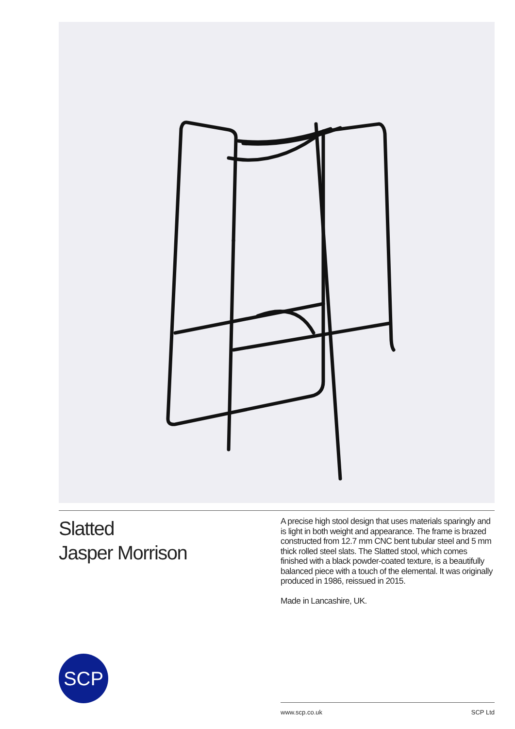Slatted
Jasper Morrison
A precise high stool design that uses materials sparingly and is light in both weight and appearance. The frame is brazed constructed from 12.7 mm CNC bent tubular steel and 5 mm thick rolled steel slats. The Slatted stool, which comes finished with a black powder-coated texture, is a beautifully balanced piece with a touch of the elemental. It was originally produced in 1986, reissued in 2015.
Made in Lancashire, UK.
SCP
www.scp.co.uk SCP Ltd